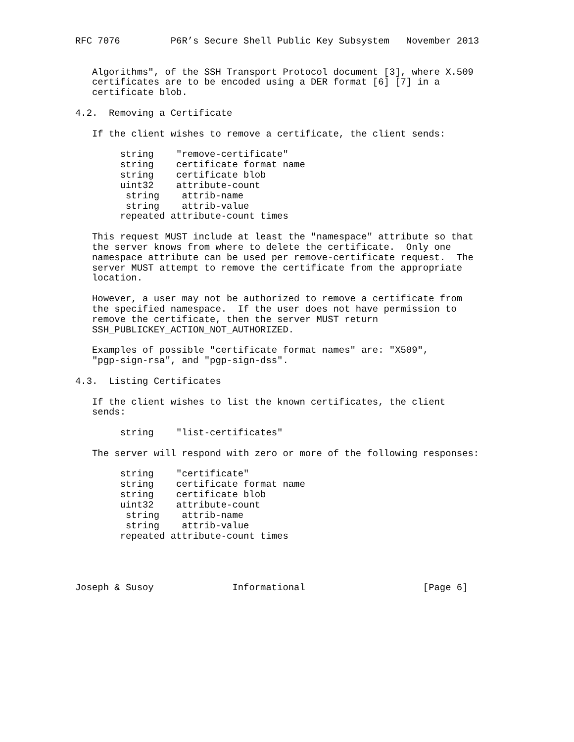RFC 7076         P6R’s Secure Shell Public Key Subsystem   November 2013


   Algorithms", of the SSH Transport Protocol document [3], where X.509
   certificates are to be encoded using a DER format [6] [7] in a
   certificate blob.

4.2.  Removing a Certificate

   If the client wishes to remove a certificate, the client sends:

        string    "remove-certificate"
        string    certificate format name
        string    certificate blob
        uint32    attribute-count
         string    attrib-name
         string    attrib-value
        repeated attribute-count times

   This request MUST include at least the "namespace" attribute so that
   the server knows from where to delete the certificate.  Only one
   namespace attribute can be used per remove-certificate request.  The
   server MUST attempt to remove the certificate from the appropriate
   location.

   However, a user may not be authorized to remove a certificate from
   the specified namespace.  If the user does not have permission to
   remove the certificate, then the server MUST return
   SSH_PUBLICKEY_ACTION_NOT_AUTHORIZED.

   Examples of possible "certificate format names" are: "X509",
   "pgp-sign-rsa", and "pgp-sign-dss".

4.3.  Listing Certificates

   If the client wishes to list the known certificates, the client
   sends:

        string    "list-certificates"

   The server will respond with zero or more of the following responses:

        string    "certificate"
        string    certificate format name
        string    certificate blob
        uint32    attribute-count
         string    attrib-name
         string    attrib-value
        repeated attribute-count times




Joseph & Susoy              Informational                     [Page 6]